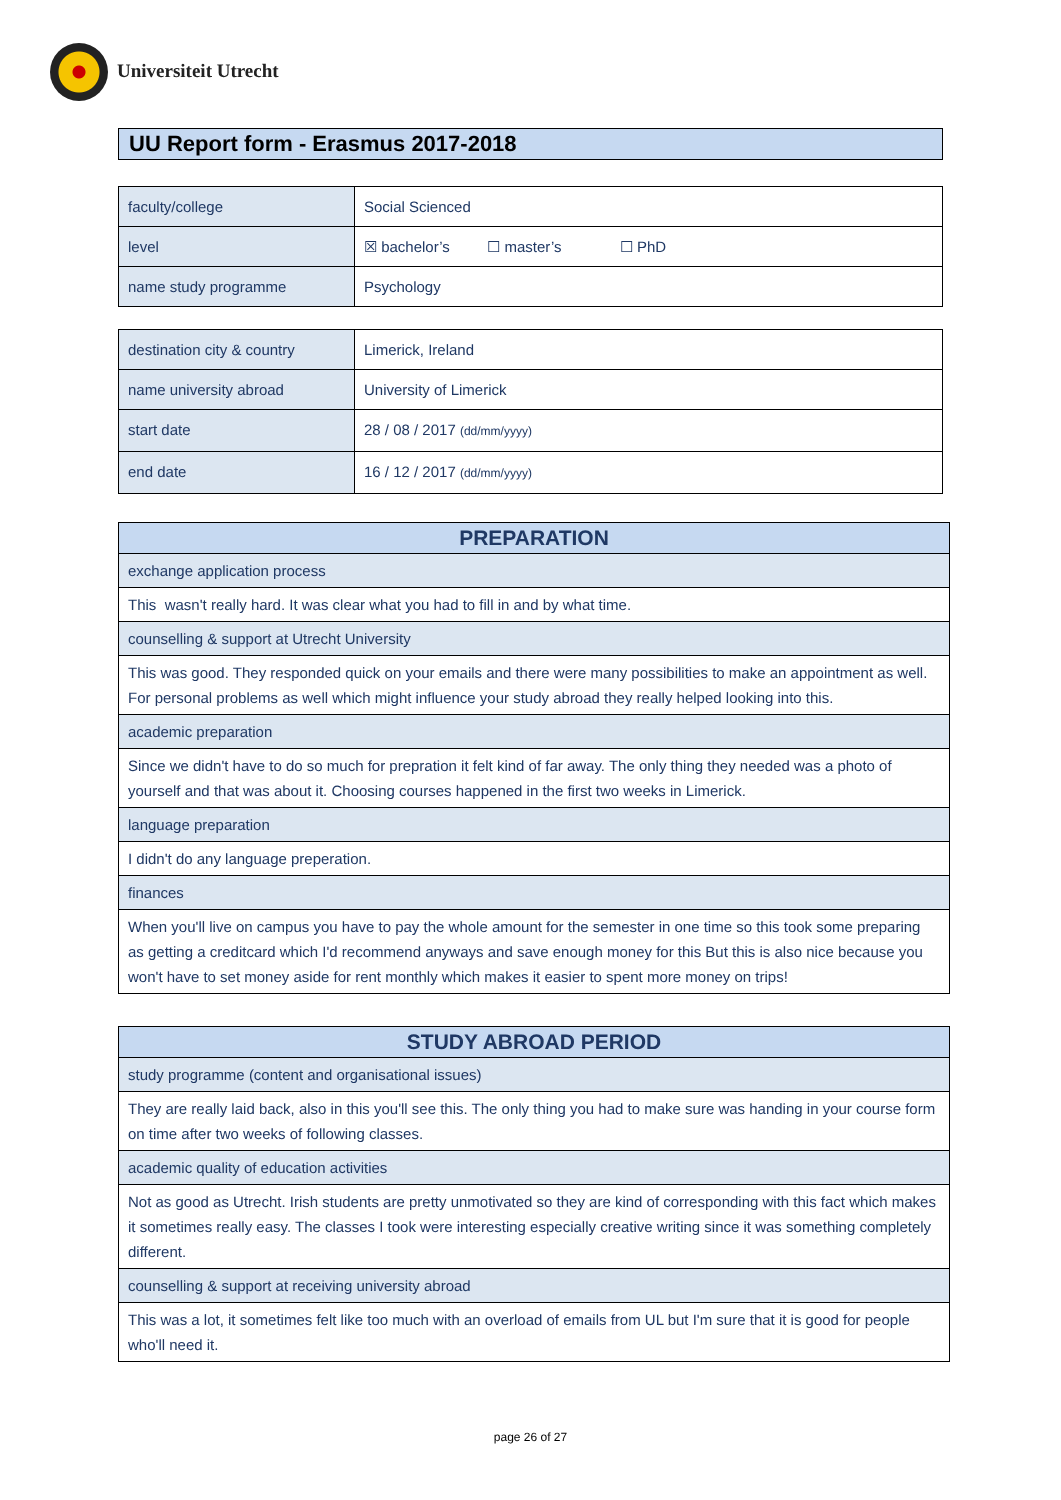Universiteit Utrecht
UU Report form - Erasmus 2017-2018
| faculty/college | Social Scienced |
| level | ☒ bachelor’s ☐ master’s ☐ PhD |
| name study programme | Psychology |
| destination city & country | Limerick, Ireland |
| name university abroad | University of Limerick |
| start date | 28 / 08 / 2017 (dd/mm/yyyy) |
| end date | 16 / 12 / 2017 (dd/mm/yyyy) |
| PREPARATION |
| --- |
| exchange application process |
| This wasn't really hard. It was clear what you had to fill in and by what time. |
| counselling & support at Utrecht University |
| This was good. They responded quick on your emails and there were many possibilities to make an appointment as well. For personal problems as well which might influence your study abroad they really helped looking into this. |
| academic preparation |
| Since we didn't have to do so much for prepration it felt kind of far away. The only thing they needed was a photo of yourself and that was about it. Choosing courses happened in the first two weeks in Limerick. |
| language preparation |
| I didn't do any language preperation. |
| finances |
| When you'll live on campus you have to pay the whole amount for the semester in one time so this took some preparing as getting a creditcard which I'd recommend anyways and save enough money for this But this is also nice because you won't have to set money aside for rent monthly which makes it easier to spent more money on trips! |
| STUDY ABROAD PERIOD |
| --- |
| study programme (content and organisational issues) |
| They are really laid back, also in this you'll see this. The only thing you had to make sure was handing in your course form on time after two weeks of following classes. |
| academic quality of education activities |
| Not as good as Utrecht. Irish students are pretty unmotivated so they are kind of corresponding with this fact which makes it sometimes really easy. The classes I took were interesting especially creative writing since it was something completely different. |
| counselling & support at receiving university abroad |
| This was a lot, it sometimes felt like too much with an overload of emails from UL but I'm sure that it is good for people who'll need it. |
page 26 of 27